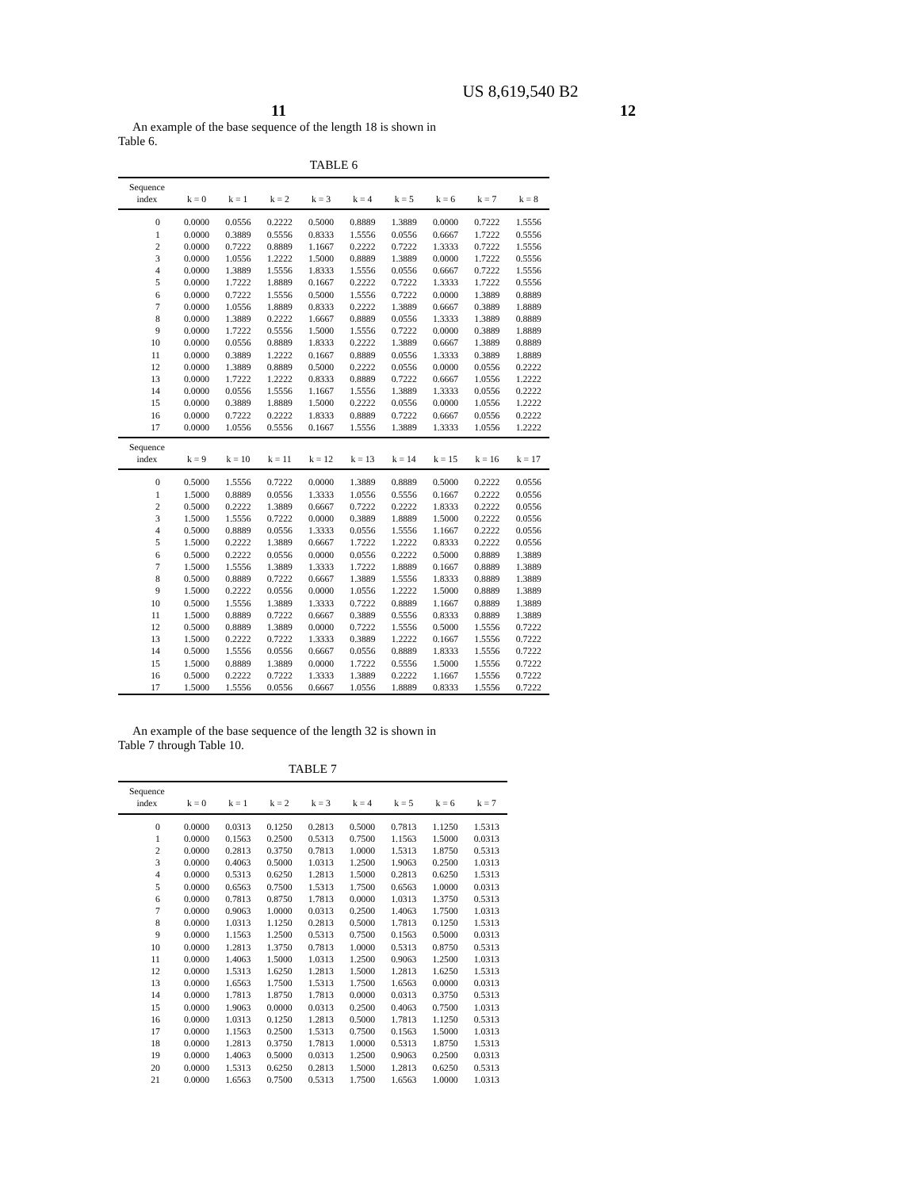US 8,619,540 B2
11 12
An example of the base sequence of the length 18 is shown in Table 6.
TABLE 6
| Sequence index | k = 0 | k = 1 | k = 2 | k = 3 | k = 4 | k = 5 | k = 6 | k = 7 | k = 8 |
| --- | --- | --- | --- | --- | --- | --- | --- | --- | --- |
| 0 | 0.0000 | 0.0556 | 0.2222 | 0.5000 | 0.8889 | 1.3889 | 0.0000 | 0.7222 | 1.5556 |
| 1 | 0.0000 | 0.3889 | 0.5556 | 0.8333 | 1.5556 | 0.0556 | 0.6667 | 1.7222 | 0.5556 |
| 2 | 0.0000 | 0.7222 | 0.8889 | 1.1667 | 0.2222 | 0.7222 | 1.3333 | 0.7222 | 1.5556 |
| 3 | 0.0000 | 1.0556 | 1.2222 | 1.5000 | 0.8889 | 1.3889 | 0.0000 | 1.7222 | 0.5556 |
| 4 | 0.0000 | 1.3889 | 1.5556 | 1.8333 | 1.5556 | 0.0556 | 0.6667 | 0.7222 | 1.5556 |
| 5 | 0.0000 | 1.7222 | 1.8889 | 0.1667 | 0.2222 | 0.7222 | 1.3333 | 1.7222 | 0.5556 |
| 6 | 0.0000 | 0.7222 | 1.5556 | 0.5000 | 1.5556 | 0.7222 | 0.0000 | 1.3889 | 0.8889 |
| 7 | 0.0000 | 1.0556 | 1.8889 | 0.8333 | 0.2222 | 1.3889 | 0.6667 | 0.3889 | 1.8889 |
| 8 | 0.0000 | 1.3889 | 0.2222 | 1.6667 | 0.8889 | 0.0556 | 1.3333 | 1.3889 | 0.8889 |
| 9 | 0.0000 | 1.7222 | 0.5556 | 1.5000 | 1.5556 | 0.7222 | 0.0000 | 0.3889 | 1.8889 |
| 10 | 0.0000 | 0.0556 | 0.8889 | 1.8333 | 0.2222 | 1.3889 | 0.6667 | 1.3889 | 0.8889 |
| 11 | 0.0000 | 0.3889 | 1.2222 | 0.1667 | 0.8889 | 0.0556 | 1.3333 | 0.3889 | 1.8889 |
| 12 | 0.0000 | 1.3889 | 0.8889 | 0.5000 | 0.2222 | 0.0556 | 0.0000 | 0.0556 | 0.2222 |
| 13 | 0.0000 | 1.7222 | 1.2222 | 0.8333 | 0.8889 | 0.7222 | 0.6667 | 1.0556 | 1.2222 |
| 14 | 0.0000 | 0.0556 | 1.5556 | 1.1667 | 1.5556 | 1.3889 | 1.3333 | 0.0556 | 0.2222 |
| 15 | 0.0000 | 0.3889 | 1.8889 | 1.5000 | 0.2222 | 0.0556 | 0.0000 | 1.0556 | 1.2222 |
| 16 | 0.0000 | 0.7222 | 0.2222 | 1.8333 | 0.8889 | 0.7222 | 0.6667 | 0.0556 | 0.2222 |
| 17 | 0.0000 | 1.0556 | 0.5556 | 0.1667 | 1.5556 | 1.3889 | 1.3333 | 1.0556 | 1.2222 |
| Sequence index | k = 9 | k = 10 | k = 11 | k = 12 | k = 13 | k = 14 | k = 15 | k = 16 | k = 17 |
| 0 | 0.5000 | 1.5556 | 0.7222 | 0.0000 | 1.3889 | 0.8889 | 0.5000 | 0.2222 | 0.0556 |
| 1 | 1.5000 | 0.8889 | 0.0556 | 1.3333 | 1.0556 | 0.5556 | 0.1667 | 0.2222 | 0.0556 |
| 2 | 0.5000 | 0.2222 | 1.3889 | 0.6667 | 0.7222 | 0.2222 | 1.8333 | 0.2222 | 0.0556 |
| 3 | 1.5000 | 1.5556 | 0.7222 | 0.0000 | 0.3889 | 1.8889 | 1.5000 | 0.2222 | 0.0556 |
| 4 | 0.5000 | 0.8889 | 0.0556 | 1.3333 | 0.0556 | 1.5556 | 1.1667 | 0.2222 | 0.0556 |
| 5 | 1.5000 | 0.2222 | 1.3889 | 0.6667 | 1.7222 | 1.2222 | 0.8333 | 0.2222 | 0.0556 |
| 6 | 0.5000 | 0.2222 | 0.0556 | 0.0000 | 0.0556 | 0.2222 | 0.5000 | 0.8889 | 1.3889 |
| 7 | 1.5000 | 1.5556 | 1.3889 | 1.3333 | 1.7222 | 1.8889 | 0.1667 | 0.8889 | 1.3889 |
| 8 | 0.5000 | 0.8889 | 0.7222 | 0.6667 | 1.3889 | 1.5556 | 1.8333 | 0.8889 | 1.3889 |
| 9 | 1.5000 | 0.2222 | 0.0556 | 0.0000 | 1.0556 | 1.2222 | 1.5000 | 0.8889 | 1.3889 |
| 10 | 0.5000 | 1.5556 | 1.3889 | 1.3333 | 0.7222 | 0.8889 | 1.1667 | 0.8889 | 1.3889 |
| 11 | 1.5000 | 0.8889 | 0.7222 | 0.6667 | 0.3889 | 0.5556 | 0.8333 | 0.8889 | 1.3889 |
| 12 | 0.5000 | 0.8889 | 1.3889 | 0.0000 | 0.7222 | 1.5556 | 0.5000 | 1.5556 | 0.7222 |
| 13 | 1.5000 | 0.2222 | 0.7222 | 1.3333 | 0.3889 | 1.2222 | 0.1667 | 1.5556 | 0.7222 |
| 14 | 0.5000 | 1.5556 | 0.0556 | 0.6667 | 0.0556 | 0.8889 | 1.8333 | 1.5556 | 0.7222 |
| 15 | 1.5000 | 0.8889 | 1.3889 | 0.0000 | 1.7222 | 0.5556 | 1.5000 | 1.5556 | 0.7222 |
| 16 | 0.5000 | 0.2222 | 0.7222 | 1.3333 | 1.3889 | 0.2222 | 1.1667 | 1.5556 | 0.7222 |
| 17 | 1.5000 | 1.5556 | 0.0556 | 0.6667 | 1.0556 | 1.8889 | 0.8333 | 1.5556 | 0.7222 |
An example of the base sequence of the length 32 is shown in Table 7 through Table 10.
TABLE 7
| Sequence index | k = 0 | k = 1 | k = 2 | k = 3 | k = 4 | k = 5 | k = 6 | k = 7 |
| --- | --- | --- | --- | --- | --- | --- | --- | --- |
| 0 | 0.0000 | 0.0313 | 0.1250 | 0.2813 | 0.5000 | 0.7813 | 1.1250 | 1.5313 |
| 1 | 0.0000 | 0.1563 | 0.2500 | 0.5313 | 0.7500 | 1.1563 | 1.5000 | 0.0313 |
| 2 | 0.0000 | 0.2813 | 0.3750 | 0.7813 | 1.0000 | 1.5313 | 1.8750 | 0.5313 |
| 3 | 0.0000 | 0.4063 | 0.5000 | 1.0313 | 1.2500 | 1.9063 | 0.2500 | 1.0313 |
| 4 | 0.0000 | 0.5313 | 0.6250 | 1.2813 | 1.5000 | 0.2813 | 0.6250 | 1.5313 |
| 5 | 0.0000 | 0.6563 | 0.7500 | 1.5313 | 1.7500 | 0.6563 | 1.0000 | 0.0313 |
| 6 | 0.0000 | 0.7813 | 0.8750 | 1.7813 | 0.0000 | 1.0313 | 1.3750 | 0.5313 |
| 7 | 0.0000 | 0.9063 | 1.0000 | 0.0313 | 0.2500 | 1.4063 | 1.7500 | 1.0313 |
| 8 | 0.0000 | 1.0313 | 1.1250 | 0.2813 | 0.5000 | 1.7813 | 0.1250 | 1.5313 |
| 9 | 0.0000 | 1.1563 | 1.2500 | 0.5313 | 0.7500 | 0.1563 | 0.5000 | 0.0313 |
| 10 | 0.0000 | 1.2813 | 1.3750 | 0.7813 | 1.0000 | 0.5313 | 0.8750 | 0.5313 |
| 11 | 0.0000 | 1.4063 | 1.5000 | 1.0313 | 1.2500 | 0.9063 | 1.2500 | 1.0313 |
| 12 | 0.0000 | 1.5313 | 1.6250 | 1.2813 | 1.5000 | 1.2813 | 1.6250 | 1.5313 |
| 13 | 0.0000 | 1.6563 | 1.7500 | 1.5313 | 1.7500 | 1.6563 | 0.0000 | 0.0313 |
| 14 | 0.0000 | 1.7813 | 1.8750 | 1.7813 | 0.0000 | 0.0313 | 0.3750 | 0.5313 |
| 15 | 0.0000 | 1.9063 | 0.0000 | 0.0313 | 0.2500 | 0.4063 | 0.7500 | 1.0313 |
| 16 | 0.0000 | 1.0313 | 0.1250 | 1.2813 | 0.5000 | 1.7813 | 1.1250 | 0.5313 |
| 17 | 0.0000 | 1.1563 | 0.2500 | 1.5313 | 0.7500 | 0.1563 | 1.5000 | 1.0313 |
| 18 | 0.0000 | 1.2813 | 0.3750 | 1.7813 | 1.0000 | 0.5313 | 1.8750 | 1.5313 |
| 19 | 0.0000 | 1.4063 | 0.5000 | 0.0313 | 1.2500 | 0.9063 | 0.2500 | 0.0313 |
| 20 | 0.0000 | 1.5313 | 0.6250 | 0.2813 | 1.5000 | 1.2813 | 0.6250 | 0.5313 |
| 21 | 0.0000 | 1.6563 | 0.7500 | 0.5313 | 1.7500 | 1.6563 | 1.0000 | 1.0313 |